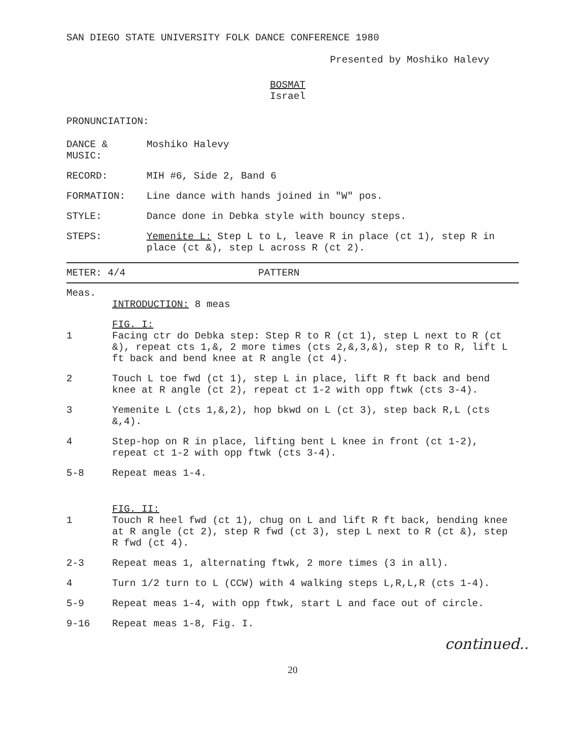SAN DIEGO STATE UNIVERSITY FOLK DANCE CONFERENCE 1980
Presented by Moshiko Halevy
BOSMAT
Israel
PRONUNCIATION:
DANCE &
MUSIC:
Moshiko Halevy
RECORD: MIH #6, Side 2, Band 6
FORMATION: Line dance with hands joined in "W" pos.
STYLE: Dance done in Debka style with bouncy steps.
STEPS: Yemenite L: Step L to L, leave R in place (ct 1), step R in place (ct &), step L across R (ct 2).
METER: 4/4 PATTERN
Meas.
INTRODUCTION: 8 meas
1 FIG. I:
Facing ctr do Debka step: Step R to R (ct 1), step L next to R (ct &), repeat cts 1,&, 2 more times (cts 2,&,3,&), step R to R, lift L ft back and bend knee at R angle (ct 4).
2 Touch L toe fwd (ct 1), step L in place, lift R ft back and bend knee at R angle (ct 2), repeat ct 1-2 with opp ftwk (cts 3-4).
3 Yemenite L (cts 1,&,2), hop bkwd on L (ct 3), step back R,L (cts &,4).
4 Step-hop on R in place, lifting bent L knee in front (ct 1-2), repeat ct 1-2 with opp ftwk (cts 3-4).
5-8 Repeat meas 1-4.
1 FIG. II:
Touch R heel fwd (ct 1), chug on L and lift R ft back, bending knee at R angle (ct 2), step R fwd (ct 3), step L next to R (ct &), step R fwd (ct 4).
2-3 Repeat meas 1, alternating ftwk, 2 more times (3 in all).
4 Turn 1/2 turn to L (CCW) with 4 walking steps L,R,L,R (cts 1-4).
5-9 Repeat meas 1-4, with opp ftwk, start L and face out of circle.
9-16 Repeat meas 1-8, Fig. I.
continued..
20